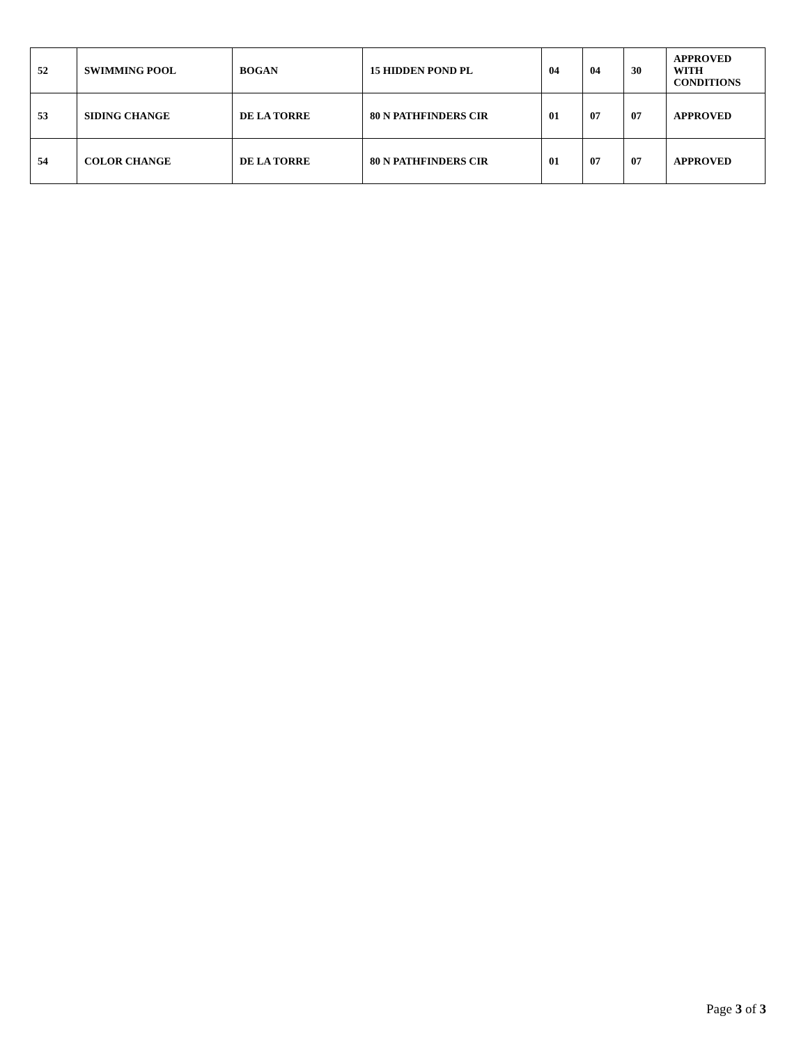| 52 | SWIMMING POOL | BOGAN | 15 HIDDEN POND PL | 04 | 04 | 30 | APPROVED WITH CONDITIONS |
| 53 | SIDING CHANGE | DE LA TORRE | 80 N PATHFINDERS CIR | 01 | 07 | 07 | APPROVED |
| 54 | COLOR CHANGE | DE LA TORRE | 80 N PATHFINDERS CIR | 01 | 07 | 07 | APPROVED |
Page 3 of 3